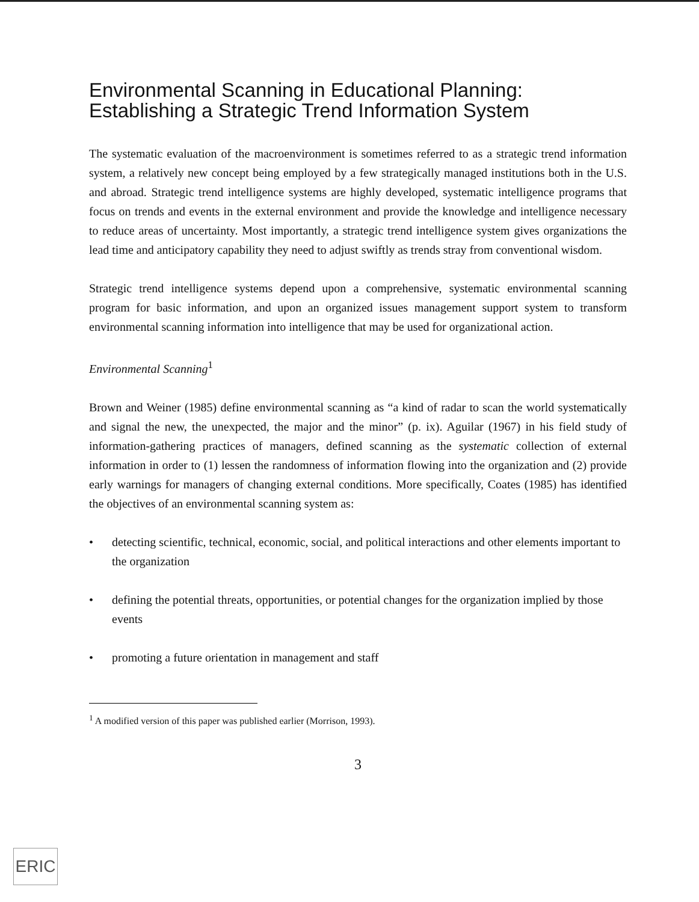Environmental Scanning in Educational Planning: Establishing a Strategic Trend Information System
The systematic evaluation of the macroenvironment is sometimes referred to as a strategic trend information system, a relatively new concept being employed by a few strategically managed institutions both in the U.S. and abroad. Strategic trend intelligence systems are highly developed, systematic intelligence programs that focus on trends and events in the external environment and provide the knowledge and intelligence necessary to reduce areas of uncertainty. Most importantly, a strategic trend intelligence system gives organizations the lead time and anticipatory capability they need to adjust swiftly as trends stray from conventional wisdom.
Strategic trend intelligence systems depend upon a comprehensive, systematic environmental scanning program for basic information, and upon an organized issues management support system to transform environmental scanning information into intelligence that may be used for organizational action.
Environmental Scanning<sup>1</sup>
Brown and Weiner (1985) define environmental scanning as “a kind of radar to scan the world systematically and signal the new, the unexpected, the major and the minor” (p. ix). Aguilar (1967) in his field study of information-gathering practices of managers, defined scanning as the systematic collection of external information in order to (1) lessen the randomness of information flowing into the organization and (2) provide early warnings for managers of changing external conditions. More specifically, Coates (1985) has identified the objectives of an environmental scanning system as:
• detecting scientific, technical, economic, social, and political interactions and other elements important to the organization
• defining the potential threats, opportunities, or potential changes for the organization implied by those events
• promoting a future orientation in management and staff
<sup>1</sup> A modified version of this paper was published earlier (Morrison, 1993).
3
ERIC